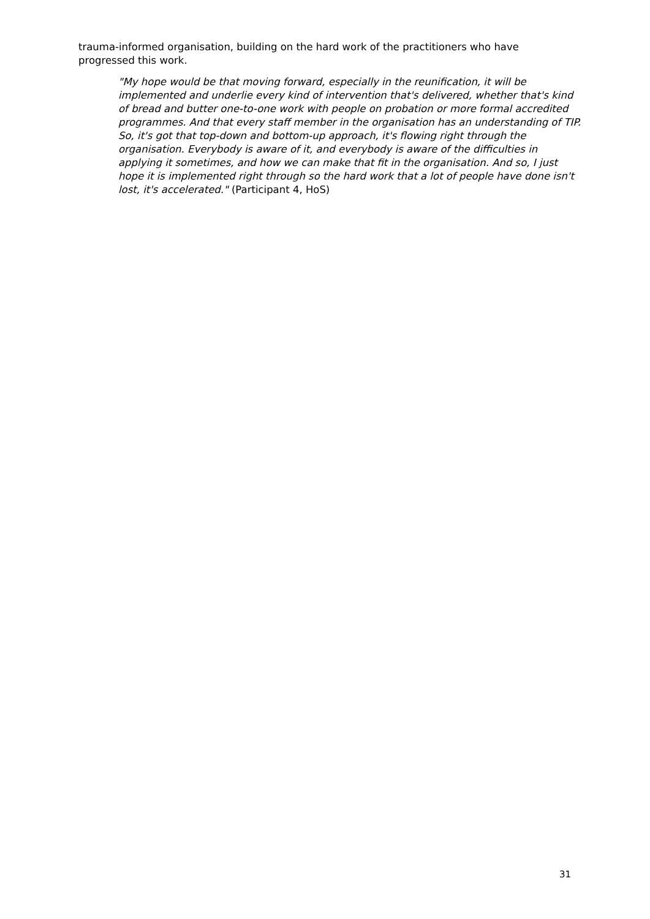trauma-informed organisation, building on the hard work of the practitioners who have progressed this work.
"My hope would be that moving forward, especially in the reunification, it will be implemented and underlie every kind of intervention that's delivered, whether that's kind of bread and butter one-to-one work with people on probation or more formal accredited programmes. And that every staff member in the organisation has an understanding of TIP. So, it's got that top-down and bottom-up approach, it's flowing right through the organisation. Everybody is aware of it, and everybody is aware of the difficulties in applying it sometimes, and how we can make that fit in the organisation. And so, I just hope it is implemented right through so the hard work that a lot of people have done isn't lost, it's accelerated." (Participant 4, HoS)
31